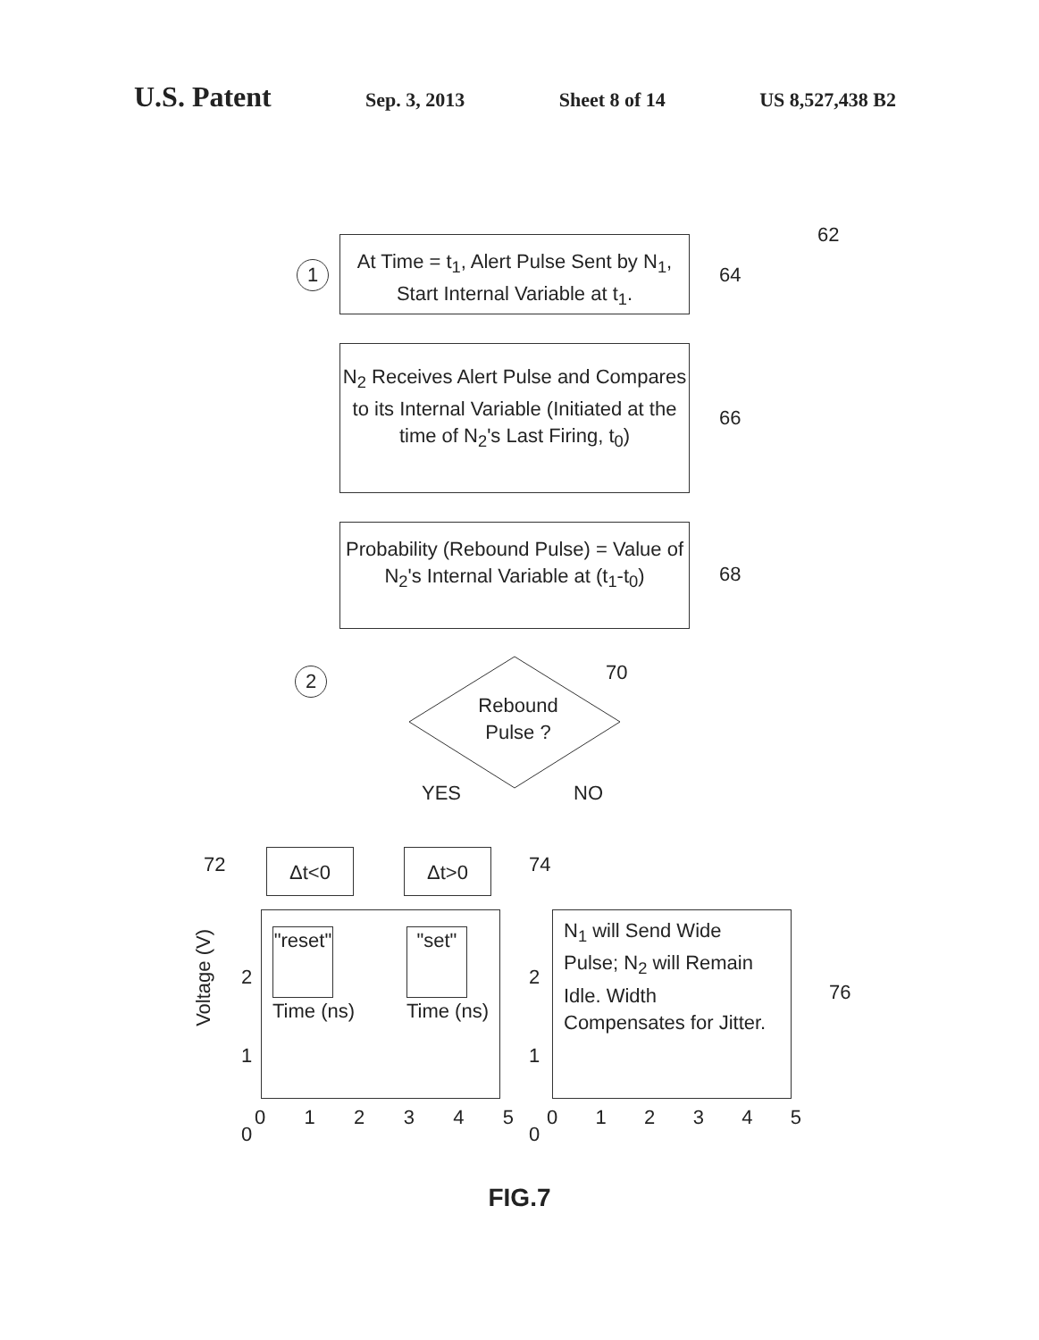U.S. Patent Sep. 3, 2013 Sheet 8 of 14 US 8,527,438 B2
62
1
At Time = t<sub>1</sub>, Alert Pulse Sent by N<sub>1</sub>, Start Internal Variable at t<sub>1</sub>.
N<sub>2</sub> Receives Alert Pulse and Compares to its Internal Variable (Initiated at the time of N<sub>2</sub>'s Last Firing, t<sub>0</sub>)
Probability (Rebound Pulse) = Value of N<sub>2</sub>'s Internal Variable at (t<sub>1</sub>-t<sub>0</sub>)
64
66
68
2
Rebound Pulse ?
70
YES NO
72 Δt<0 Δt>0 74
Voltage (V)
2
1
0
"reset"
Time (ns)
"set"
Time (ns)
012345
2
1
0
N<sub>1</sub> will Send Wide Pulse; N<sub>2</sub> will Remain Idle. Width Compensates for Jitter.
76
012345
FIG.7